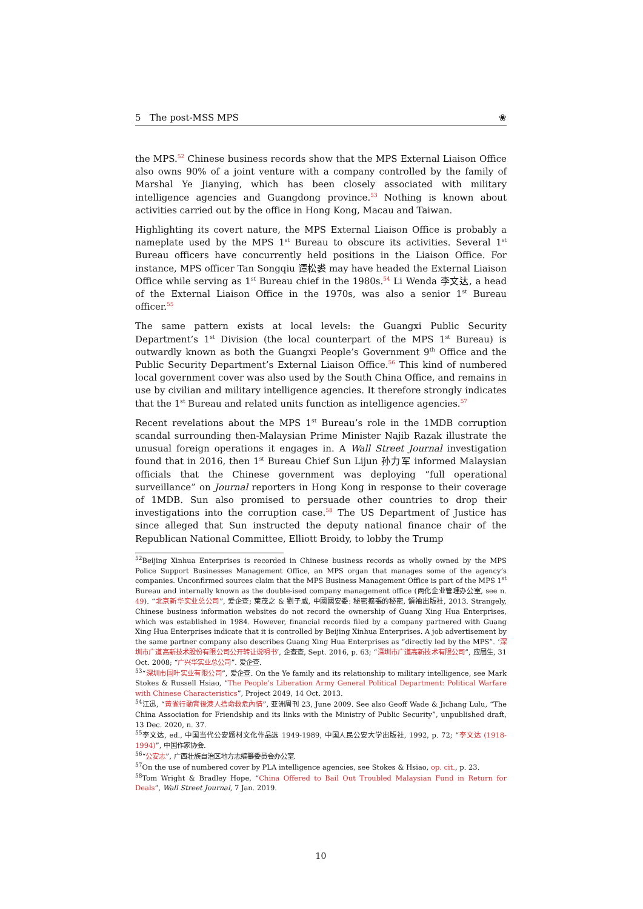5 The post-MSS MPS ❀
the MPS.<sup>52</sup> Chinese business records show that the MPS External Liaison Office also owns 90% of a joint venture with a company controlled by the family of Marshal Ye Jianying, which has been closely associated with military intelligence agencies and Guangdong province.<sup>53</sup> Nothing is known about activities carried out by the office in Hong Kong, Macau and Taiwan.
Highlighting its covert nature, the MPS External Liaison Office is probably a nameplate used by the MPS 1<sup>st</sup> Bureau to obscure its activities. Several 1<sup>st</sup> Bureau officers have concurrently held positions in the Liaison Office. For instance, MPS officer Tan Songqiu 谭松裘 may have headed the External Liaison Office while serving as 1<sup>st</sup> Bureau chief in the 1980s.<sup>54</sup> Li Wenda 李文达, a head of the External Liaison Office in the 1970s, was also a senior 1<sup>st</sup> Bureau officer.<sup>55</sup>
The same pattern exists at local levels: the Guangxi Public Security Department’s 1<sup>st</sup> Division (the local counterpart of the MPS 1<sup>st</sup> Bureau) is outwardly known as both the Guangxi People’s Government 9<sup>th</sup> Office and the Public Security Department’s External Liaison Office.<sup>56</sup> This kind of numbered local government cover was also used by the South China Office, and remains in use by civilian and military intelligence agencies. It therefore strongly indicates that the 1<sup>st</sup> Bureau and related units function as intelligence agencies.<sup>57</sup>
Recent revelations about the MPS 1<sup>st</sup> Bureau’s role in the 1MDB corruption scandal surrounding then-Malaysian Prime Minister Najib Razak illustrate the unusual foreign operations it engages in. A Wall Street Journal investigation found that in 2016, then 1<sup>st</sup> Bureau Chief Sun Lijun 孙力军 informed Malaysian officials that the Chinese government was deploying “full operational surveillance” on Journal reporters in Hong Kong in response to their coverage of 1MDB. Sun also promised to persuade other countries to drop their investigations into the corruption case.<sup>58</sup> The US Department of Justice has since alleged that Sun instructed the deputy national finance chair of the Republican National Committee, Elliott Broidy, to lobby the Trump
<sup>52</sup> Beijing Xinhua Enterprises is recorded in Chinese business records as wholly owned by the MPS Police Support Businesses Management Office, an MPS organ that manages some of the agency’s companies. Unconfirmed sources claim that the MPS Business Management Office is part of the MPS 1<sup>st</sup> Bureau and internally known as the double-ised company management office (两化企业管理办公室, see n. 49). “北京新华实业总公司”, 爱企查; 葉茂之 & 劉子威, 中國國安委: 秘密擴張的秘密, 領袖出版社, 2013. Strangely, Chinese business information websites do not record the ownership of Guang Xing Hua Enterprises, which was established in 1984. However, financial records filed by a company partnered with Guang Xing Hua Enterprises indicate that it is controlled by Beijing Xinhua Enterprises. A job advertisement by the same partner company also describes Guang Xing Hua Enterprises as “directly led by the MPS”. ‘深圳市广道高新技术股份有限公司公开转让说明书’, 企查查, Sept. 2016, p. 63; “深圳市广道高新技术有限公司”, 应届生, 31 Oct. 2008; “广兴华实业总公司”. 爱企查.
<sup>53</sup> “深圳市国叶实业有限公司”, 爱企查. On the Ye family and its relationship to military intelligence, see Mark Stokes & Russell Hsiao, “The People’s Liberation Army General Political Department: Political Warfare with Chinese Characteristics”, Project 2049, 14 Oct. 2013.
<sup>54</sup> 江迅, “黃雀行動背後港人捨命救危內情”, 亚洲周刊 23, June 2009. See also Geoff Wade & Jichang Lulu, “The China Association for Friendship and its links with the Ministry of Public Security”, unpublished draft, 13 Dec. 2020, n. 37.
<sup>55</sup> 李文达, ed., 中国当代公安题材文化作品选 1949-1989, 中国人民公安大学出版社, 1992, p. 72; “李文达 (1918-1994)”, 中国作家协会.
<sup>56</sup> “公安志”, 广西壮族自治区地方志编纂委员会办公室.
<sup>57</sup> On the use of numbered cover by PLA intelligence agencies, see Stokes & Hsiao, op. cit., p. 23.
<sup>58</sup> Tom Wright & Bradley Hope, “China Offered to Bail Out Troubled Malaysian Fund in Return for Deals”, Wall Street Journal, 7 Jan. 2019.
10